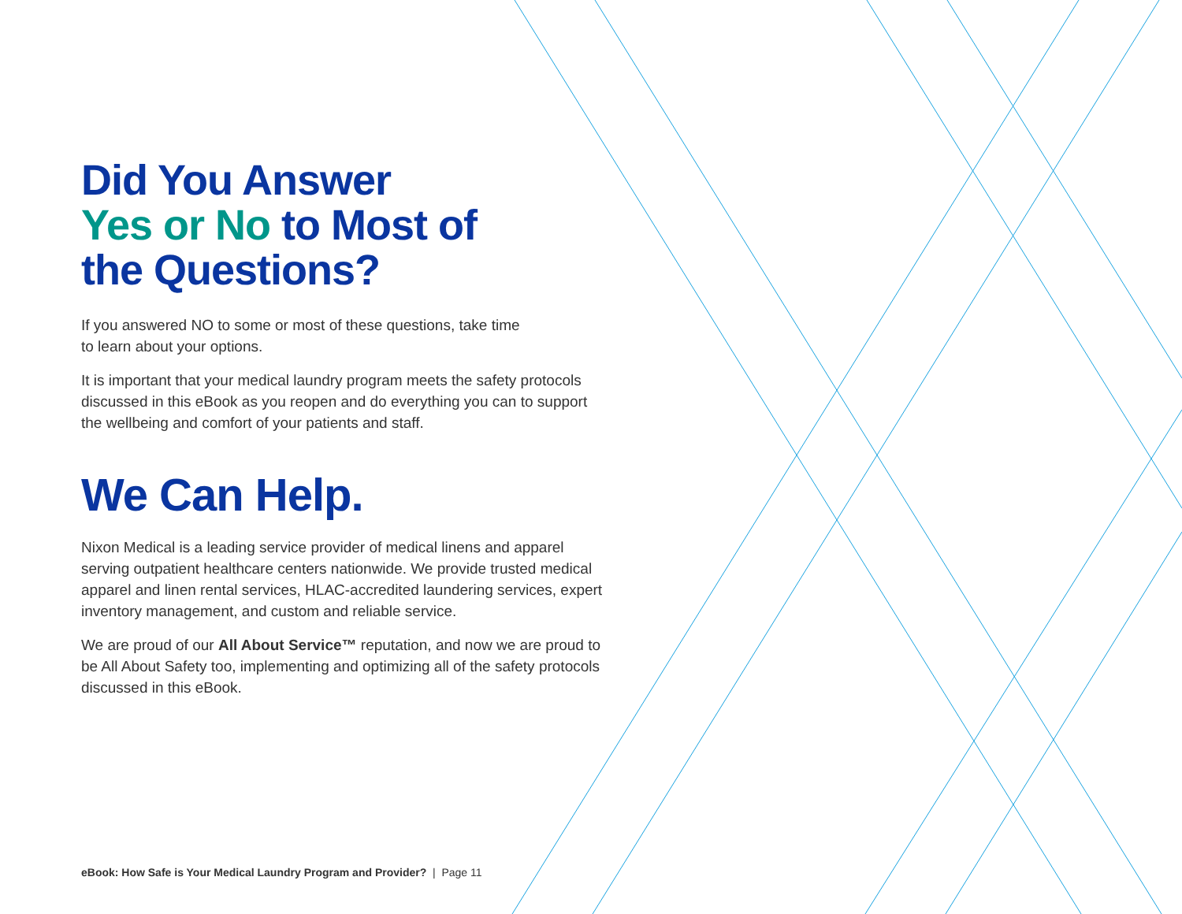Did You Answer
Yes or No to Most of
the Questions?
If you answered NO to some or most of these questions, take time
to learn about your options.
It is important that your medical laundry program meets the safety protocols discussed in this eBook as you reopen and do everything you can to support the wellbeing and comfort of your patients and staff.
We Can Help.
Nixon Medical is a leading service provider of medical linens and apparel serving outpatient healthcare centers nationwide. We provide trusted medical apparel and linen rental services, HLAC-accredited laundering services, expert inventory management, and custom and reliable service.
We are proud of our All About Service™ reputation, and now we are proud to be All About Safety too, implementing and optimizing all of the safety protocols discussed in this eBook.
eBook: How Safe is Your Medical Laundry Program and Provider? | Page 11